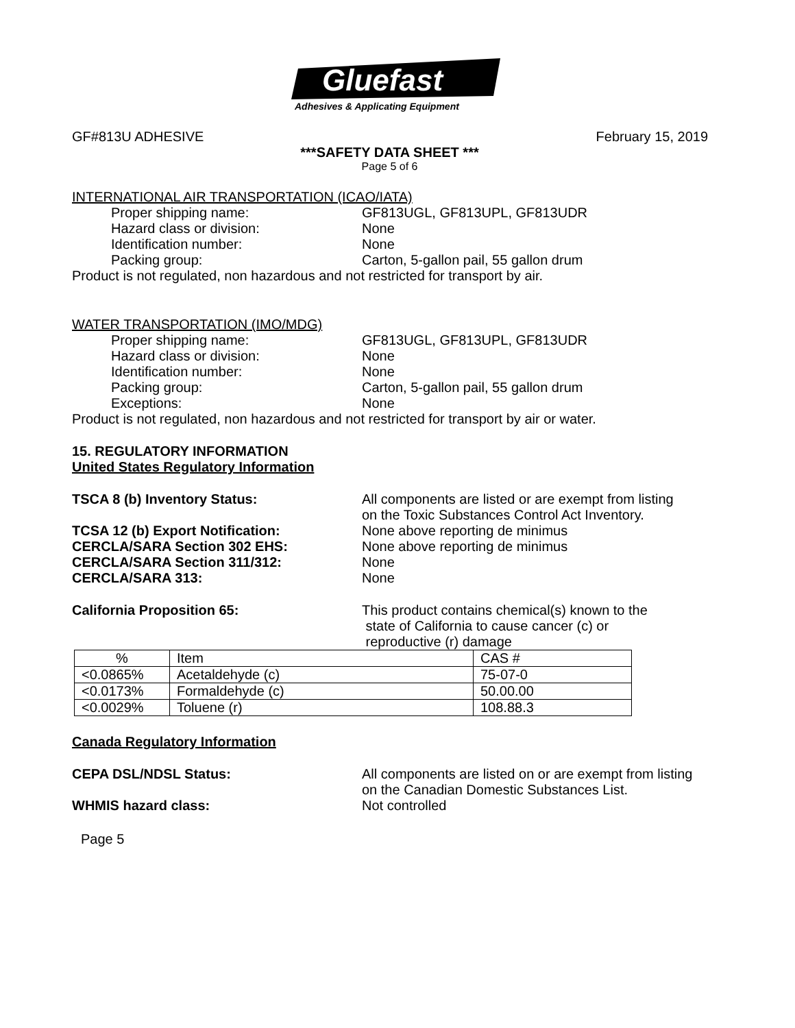Gluefast
Adhesives & Applicating Equipment
GF#813U ADHESIVE February 15, 2019
***SAFETY DATA SHEET ***
Page 5 of 6
INTERNATIONAL AIR TRANSPORTATION (ICAO/IATA)
Proper shipping name: GF813UGL, GF813UPL, GF813UDR
Hazard class or division: None
Identification number: None
Packing group: Carton, 5-gallon pail, 55 gallon drum
Product is not regulated, non hazardous and not restricted for transport by air.
WATER TRANSPORTATION (IMO/MDG)
Proper shipping name: GF813UGL, GF813UPL, GF813UDR
Hazard class or division: None
Identification number: None
Packing group: Carton, 5-gallon pail, 55 gallon drum
Exceptions: None
Product is not regulated, non hazardous and not restricted for transport by air or water.
15. REGULATORY INFORMATION
United States Regulatory Information
TSCA 8 (b) Inventory Status: All components are listed or are exempt from listing
on the Toxic Substances Control Act Inventory.
TCSA 12 (b) Export Notification: None above reporting de minimus
CERCLA/SARA Section 302 EHS: None above reporting de minimus
CERCLA/SARA Section 311/312: None
CERCLA/SARA 313: None
California Proposition 65: This product contains chemical(s) known to the
state of California to cause cancer (c) or
reproductive (r) damage
| % | Item | CAS # |
| <0.0865% | Acetaldehyde (c) | 75-07-0 |
| <0.0173% | Formaldehyde (c) | 50.00.00 |
| <0.0029% | Toluene (r) | 108.88.3 |
Canada Regulatory Information
CEPA DSL/NDSL Status: All components are listed on or are exempt from listing
on the Canadian Domestic Substances List.
WHMIS hazard class: Not controlled
Page 5